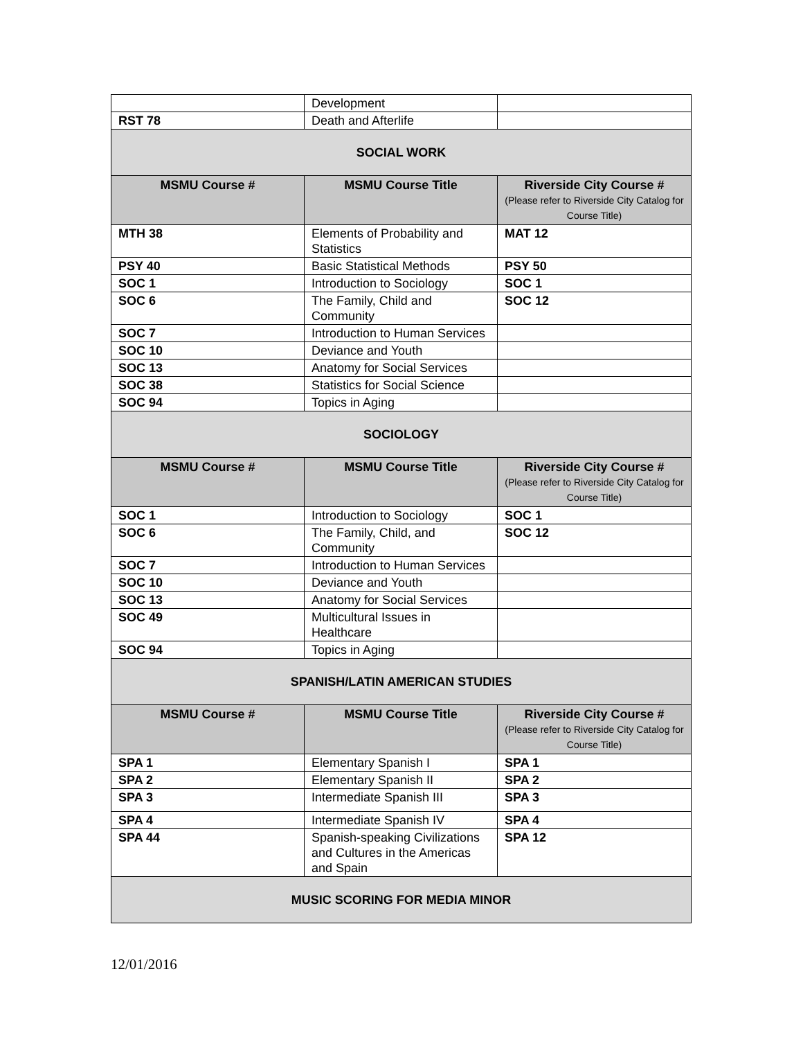| | Development | |
| RST 78 | Death and Afterlife | |
| SOCIAL WORK | | |
| MSMU Course # | MSMU Course Title | Riverside City Course # (Please refer to Riverside City Catalog for Course Title) |
| MTH 38 | Elements of Probability and Statistics | MAT 12 |
| PSY 40 | Basic Statistical Methods | PSY 50 |
| SOC 1 | Introduction to Sociology | SOC 1 |
| SOC 6 | The Family, Child and Community | SOC 12 |
| SOC 7 | Introduction to Human Services | |
| SOC 10 | Deviance and Youth | |
| SOC 13 | Anatomy for Social Services | |
| SOC 38 | Statistics for Social Science | |
| SOC 94 | Topics in Aging | |
| SOCIOLOGY | | |
| MSMU Course # | MSMU Course Title | Riverside City Course # (Please refer to Riverside City Catalog for Course Title) |
| SOC 1 | Introduction to Sociology | SOC 1 |
| SOC 6 | The Family, Child, and Community | SOC 12 |
| SOC 7 | Introduction to Human Services | |
| SOC 10 | Deviance and Youth | |
| SOC 13 | Anatomy for Social Services | |
| SOC 49 | Multicultural Issues in Healthcare | |
| SOC 94 | Topics in Aging | |
| SPANISH/LATIN AMERICAN STUDIES | | |
| MSMU Course # | MSMU Course Title | Riverside City Course # (Please refer to Riverside City Catalog for Course Title) |
| SPA 1 | Elementary Spanish I | SPA 1 |
| SPA 2 | Elementary Spanish II | SPA 2 |
| SPA 3 | Intermediate Spanish III | SPA 3 |
| SPA 4 | Intermediate Spanish IV | SPA 4 |
| SPA 44 | Spanish-speaking Civilizations and Cultures in the Americas and Spain | SPA 12 |
| MUSIC SCORING FOR MEDIA MINOR | | |
12/01/2016